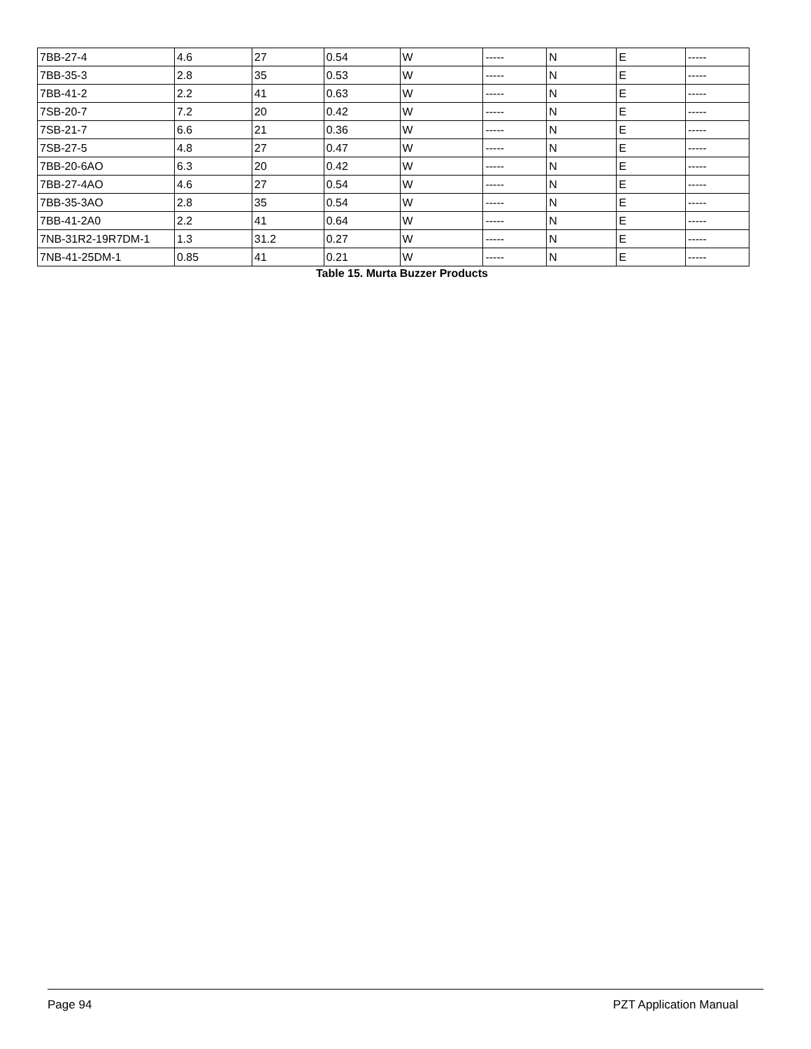| 7BB-27-4 | 4.6 | 27 | 0.54 | W | ----- | N | E | ----- |
| 7BB-35-3 | 2.8 | 35 | 0.53 | W | ----- | N | E | ----- |
| 7BB-41-2 | 2.2 | 41 | 0.63 | W | ----- | N | E | ----- |
| 7SB-20-7 | 7.2 | 20 | 0.42 | W | ----- | N | E | ----- |
| 7SB-21-7 | 6.6 | 21 | 0.36 | W | ----- | N | E | ----- |
| 7SB-27-5 | 4.8 | 27 | 0.47 | W | ----- | N | E | ----- |
| 7BB-20-6AO | 6.3 | 20 | 0.42 | W | ----- | N | E | ----- |
| 7BB-27-4AO | 4.6 | 27 | 0.54 | W | ----- | N | E | ----- |
| 7BB-35-3AO | 2.8 | 35 | 0.54 | W | ----- | N | E | ----- |
| 7BB-41-2A0 | 2.2 | 41 | 0.64 | W | ----- | N | E | ----- |
| 7NB-31R2-19R7DM-1 | 1.3 | 31.2 | 0.27 | W | ----- | N | E | ----- |
| 7NB-41-25DM-1 | 0.85 | 41 | 0.21 | W | ----- | N | E | ----- |
Table 15. Murta Buzzer Products
Page 94 PZT Application Manual